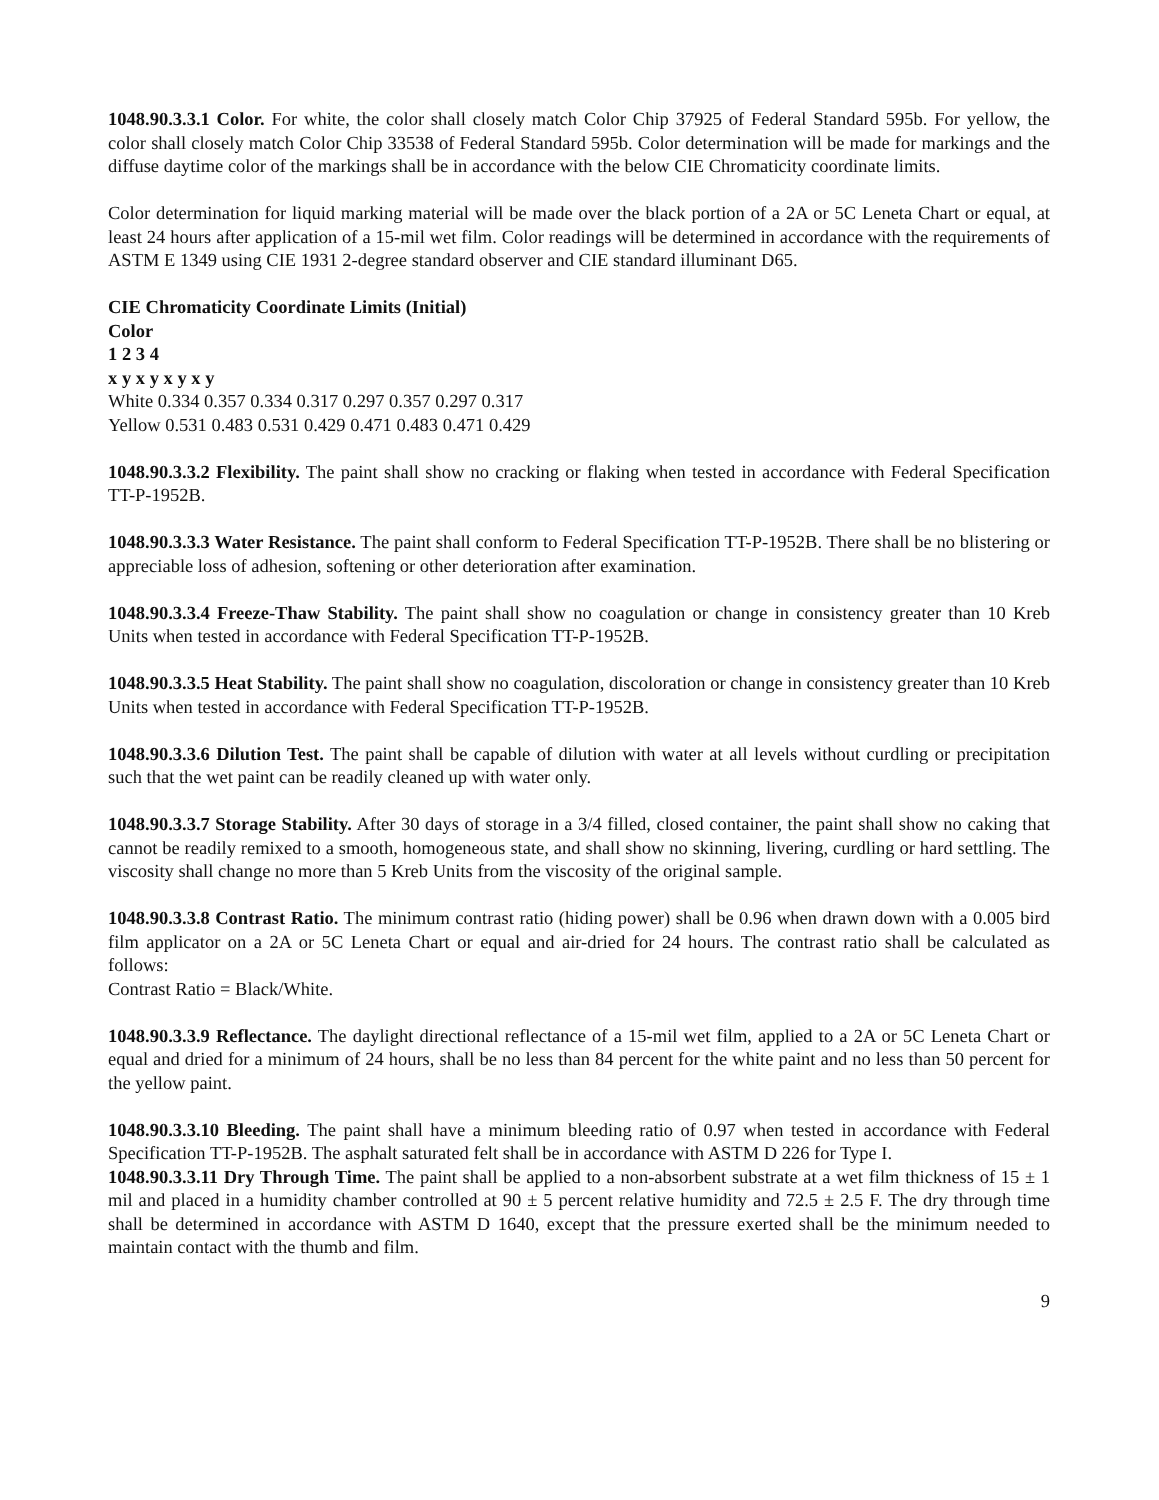1048.90.3.3.1 Color. For white, the color shall closely match Color Chip 37925 of Federal Standard 595b. For yellow, the color shall closely match Color Chip 33538 of Federal Standard 595b. Color determination will be made for markings and the diffuse daytime color of the markings shall be in accordance with the below CIE Chromaticity coordinate limits.
Color determination for liquid marking material will be made over the black portion of a 2A or 5C Leneta Chart or equal, at least 24 hours after application of a 15-mil wet film. Color readings will be determined in accordance with the requirements of ASTM E 1349 using CIE 1931 2-degree standard observer and CIE standard illuminant D65.
CIE Chromaticity Coordinate Limits (Initial)
Color
1 2 3 4
x y x y x y x y
White 0.334 0.357 0.334 0.317 0.297 0.357 0.297 0.317
Yellow 0.531 0.483 0.531 0.429 0.471 0.483 0.471 0.429
1048.90.3.3.2 Flexibility. The paint shall show no cracking or flaking when tested in accordance with Federal Specification TT-P-1952B.
1048.90.3.3.3 Water Resistance. The paint shall conform to Federal Specification TT-P-1952B. There shall be no blistering or appreciable loss of adhesion, softening or other deterioration after examination.
1048.90.3.3.4 Freeze-Thaw Stability. The paint shall show no coagulation or change in consistency greater than 10 Kreb Units when tested in accordance with Federal Specification TT-P-1952B.
1048.90.3.3.5 Heat Stability. The paint shall show no coagulation, discoloration or change in consistency greater than 10 Kreb Units when tested in accordance with Federal Specification TT-P-1952B.
1048.90.3.3.6 Dilution Test. The paint shall be capable of dilution with water at all levels without curdling or precipitation such that the wet paint can be readily cleaned up with water only.
1048.90.3.3.7 Storage Stability. After 30 days of storage in a 3/4 filled, closed container, the paint shall show no caking that cannot be readily remixed to a smooth, homogeneous state, and shall show no skinning, livering, curdling or hard settling. The viscosity shall change no more than 5 Kreb Units from the viscosity of the original sample.
1048.90.3.3.8 Contrast Ratio. The minimum contrast ratio (hiding power) shall be 0.96 when drawn down with a 0.005 bird film applicator on a 2A or 5C Leneta Chart or equal and air-dried for 24 hours. The contrast ratio shall be calculated as follows:
Contrast Ratio = Black/White.
1048.90.3.3.9 Reflectance. The daylight directional reflectance of a 15-mil wet film, applied to a 2A or 5C Leneta Chart or equal and dried for a minimum of 24 hours, shall be no less than 84 percent for the white paint and no less than 50 percent for the yellow paint.
1048.90.3.3.10 Bleeding. The paint shall have a minimum bleeding ratio of 0.97 when tested in accordance with Federal Specification TT-P-1952B. The asphalt saturated felt shall be in accordance with ASTM D 226 for Type I.
1048.90.3.3.11 Dry Through Time. The paint shall be applied to a non-absorbent substrate at a wet film thickness of 15 ± 1 mil and placed in a humidity chamber controlled at 90 ± 5 percent relative humidity and 72.5 ± 2.5 F. The dry through time shall be determined in accordance with ASTM D 1640, except that the pressure exerted shall be the minimum needed to maintain contact with the thumb and film.
9